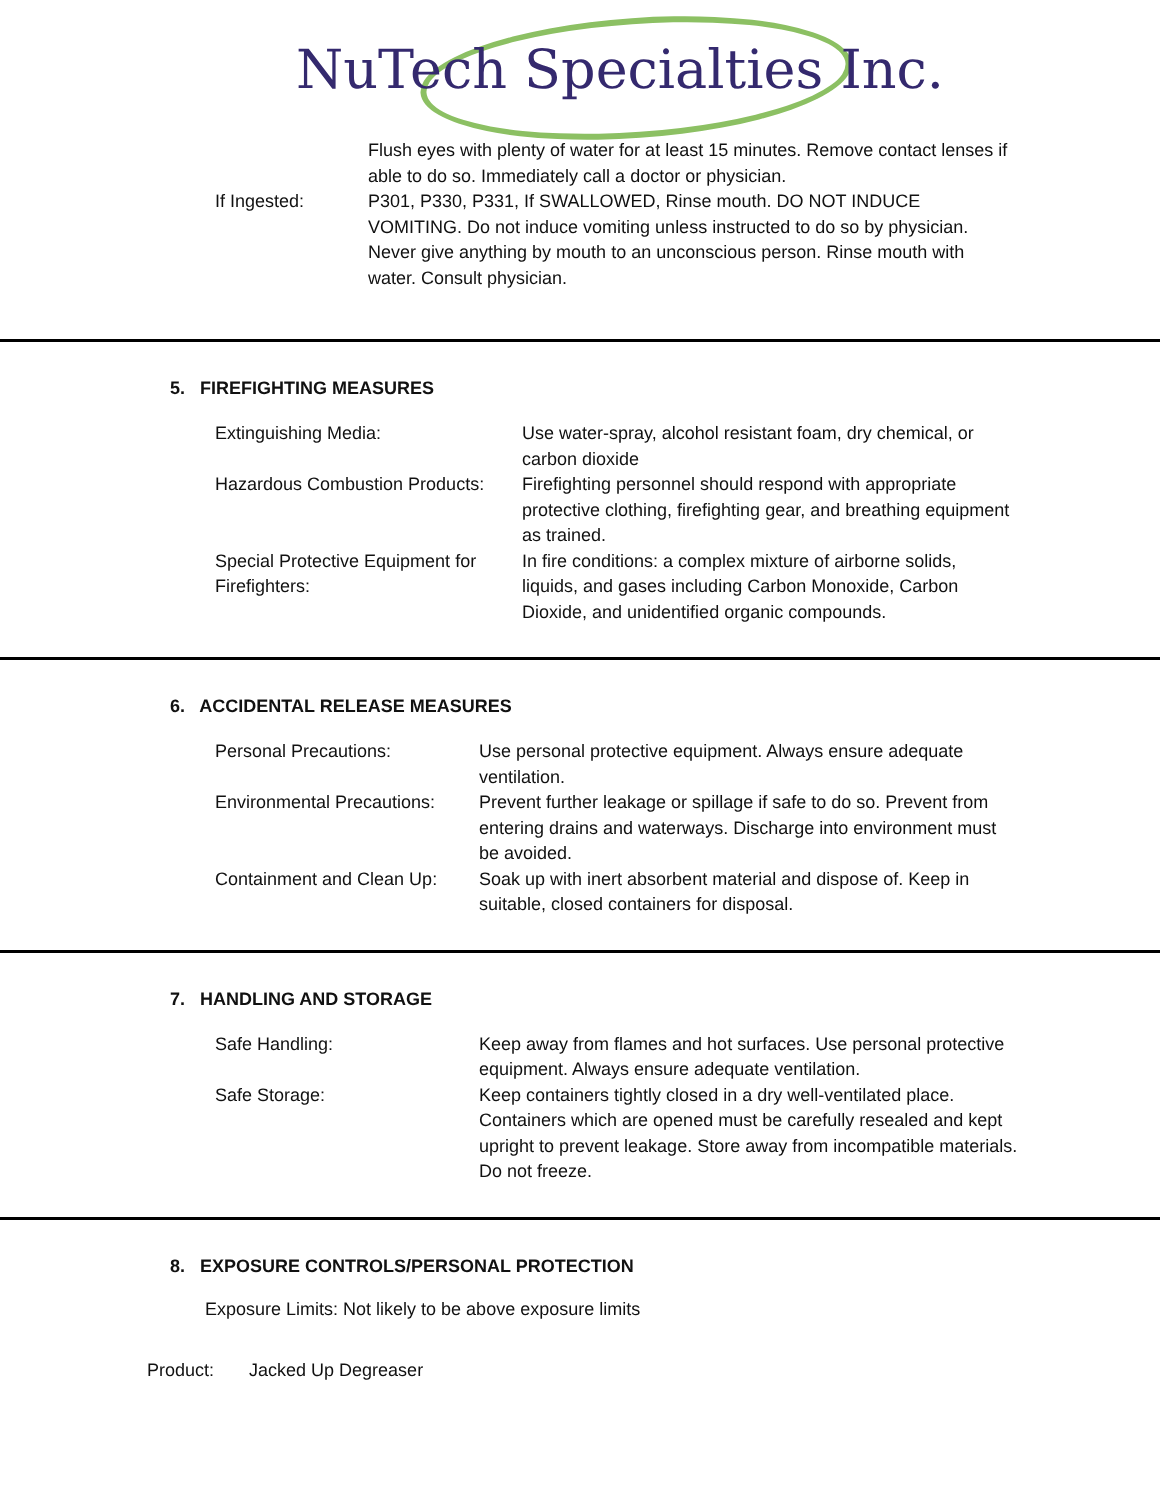NuTech Specialties Inc.
| | Flush eyes with plenty of water for at least 15 minutes. Remove contact lenses if able to do so. Immediately call a doctor or physician. |
| If Ingested: | P301, P330, P331, If SWALLOWED, Rinse mouth. DO NOT INDUCE VOMITING. Do not induce vomiting unless instructed to do so by physician. Never give anything by mouth to an unconscious person. Rinse mouth with water. Consult physician. |
5. FIREFIGHTING MEASURES
| Extinguishing Media: | Use water-spray, alcohol resistant foam, dry chemical, or carbon dioxide |
| Hazardous Combustion Products: | Firefighting personnel should respond with appropriate protective clothing, firefighting gear, and breathing equipment as trained. |
| Special Protective Equipment for Firefighters: | In fire conditions: a complex mixture of airborne solids, liquids, and gases including Carbon Monoxide, Carbon Dioxide, and unidentified organic compounds. |
6. ACCIDENTAL RELEASE MEASURES
| Personal Precautions: | Use personal protective equipment. Always ensure adequate ventilation. |
| Environmental Precautions: | Prevent further leakage or spillage if safe to do so. Prevent from entering drains and waterways. Discharge into environment must be avoided. |
| Containment and Clean Up: | Soak up with inert absorbent material and dispose of. Keep in suitable, closed containers for disposal. |
7. HANDLING AND STORAGE
| Safe Handling: | Keep away from flames and hot surfaces. Use personal protective equipment. Always ensure adequate ventilation. |
| Safe Storage: | Keep containers tightly closed in a dry well-ventilated place. Containers which are opened must be carefully resealed and kept upright to prevent leakage. Store away from incompatible materials. Do not freeze. |
8. EXPOSURE CONTROLS/PERSONAL PROTECTION
Exposure Limits: Not likely to be above exposure limits
Product: Jacked Up Degreaser